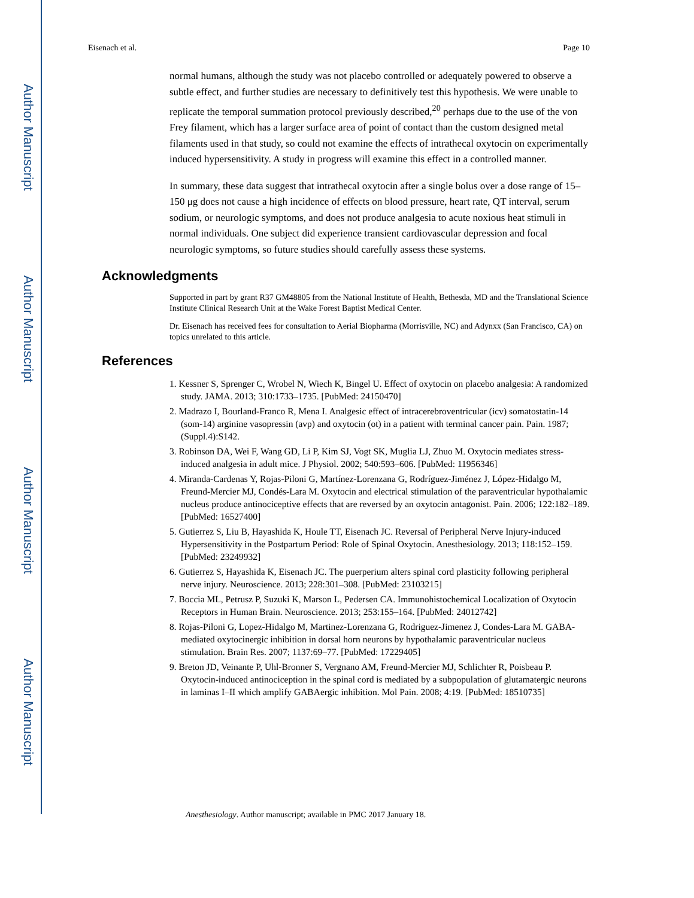Author Manuscript
Author Manuscript
Author Manuscript
Author Manuscript
Eisenach et al. Page 10
normal humans, although the study was not placebo controlled or adequately powered to observe a subtle effect, and further studies are necessary to definitively test this hypothesis. We were unable to replicate the temporal summation protocol previously described,<sup>20</sup> perhaps due to the use of the von Frey filament, which has a larger surface area of point of contact than the custom designed metal filaments used in that study, so could not examine the effects of intrathecal oxytocin on experimentally induced hypersensitivity. A study in progress will examine this effect in a controlled manner.
In summary, these data suggest that intrathecal oxytocin after a single bolus over a dose range of 15–150 μg does not cause a high incidence of effects on blood pressure, heart rate, QT interval, serum sodium, or neurologic symptoms, and does not produce analgesia to acute noxious heat stimuli in normal individuals. One subject did experience transient cardiovascular depression and focal neurologic symptoms, so future studies should carefully assess these systems.
Acknowledgments
Supported in part by grant R37 GM48805 from the National Institute of Health, Bethesda, MD and the Translational Science Institute Clinical Research Unit at the Wake Forest Baptist Medical Center.
Dr. Eisenach has received fees for consultation to Aerial Biopharma (Morrisville, NC) and Adynxx (San Francisco, CA) on topics unrelated to this article.
References
1. Kessner S, Sprenger C, Wrobel N, Wiech K, Bingel U. Effect of oxytocin on placebo analgesia: A randomized study. JAMA. 2013; 310:1733–1735. [PubMed: 24150470]
2. Madrazo I, Bourland-Franco R, Mena I. Analgesic effect of intracerebroventricular (icv) somatostatin-14 (som-14) arginine vasopressin (avp) and oxytocin (ot) in a patient with terminal cancer pain. Pain. 1987; (Suppl.4):S142.
3. Robinson DA, Wei F, Wang GD, Li P, Kim SJ, Vogt SK, Muglia LJ, Zhuo M. Oxytocin mediates stress-induced analgesia in adult mice. J Physiol. 2002; 540:593–606. [PubMed: 11956346]
4. Miranda-Cardenas Y, Rojas-Piloni G, Martínez-Lorenzana G, Rodríguez-Jiménez J, López-Hidalgo M, Freund-Mercier MJ, Condés-Lara M. Oxytocin and electrical stimulation of the paraventricular hypothalamic nucleus produce antinociceptive effects that are reversed by an oxytocin antagonist. Pain. 2006; 122:182–189. [PubMed: 16527400]
5. Gutierrez S, Liu B, Hayashida K, Houle TT, Eisenach JC. Reversal of Peripheral Nerve Injury-induced Hypersensitivity in the Postpartum Period: Role of Spinal Oxytocin. Anesthesiology. 2013; 118:152–159. [PubMed: 23249932]
6. Gutierrez S, Hayashida K, Eisenach JC. The puerperium alters spinal cord plasticity following peripheral nerve injury. Neuroscience. 2013; 228:301–308. [PubMed: 23103215]
7. Boccia ML, Petrusz P, Suzuki K, Marson L, Pedersen CA. Immunohistochemical Localization of Oxytocin Receptors in Human Brain. Neuroscience. 2013; 253:155–164. [PubMed: 24012742]
8. Rojas-Piloni G, Lopez-Hidalgo M, Martinez-Lorenzana G, Rodriguez-Jimenez J, Condes-Lara M. GABA-mediated oxytocinergic inhibition in dorsal horn neurons by hypothalamic paraventricular nucleus stimulation. Brain Res. 2007; 1137:69–77. [PubMed: 17229405]
9. Breton JD, Veinante P, Uhl-Bronner S, Vergnano AM, Freund-Mercier MJ, Schlichter R, Poisbeau P. Oxytocin-induced antinociception in the spinal cord is mediated by a subpopulation of glutamatergic neurons in laminas I–II which amplify GABAergic inhibition. Mol Pain. 2008; 4:19. [PubMed: 18510735]
Anesthesiology. Author manuscript; available in PMC 2017 January 18.